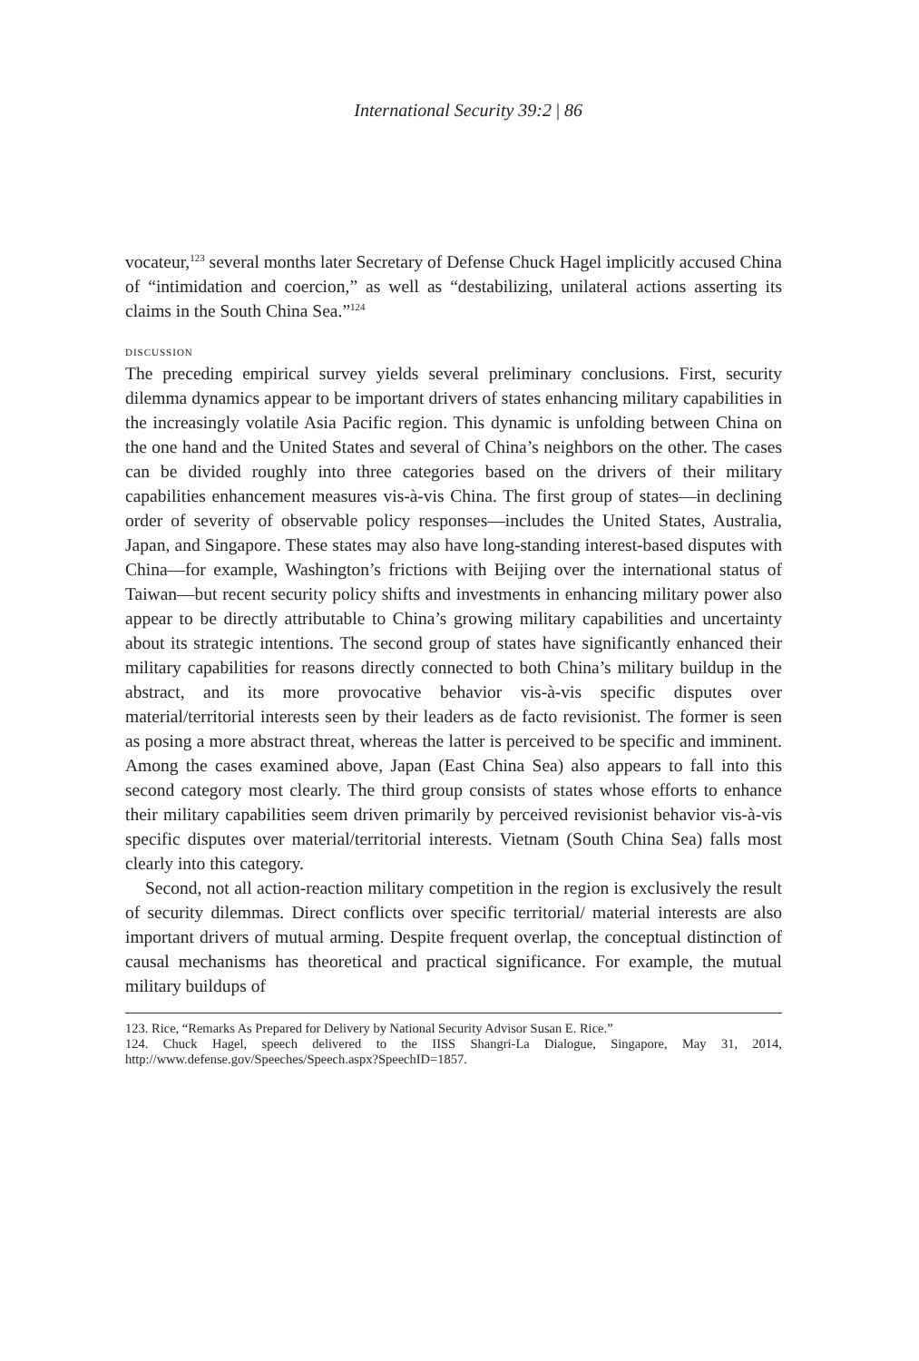International Security 39:2 | 86
vocateur,<sup>123</sup> several months later Secretary of Defense Chuck Hagel implicitly accused China of “intimidation and coercion,” as well as “destabilizing, unilateral actions asserting its claims in the South China Sea.”<sup>124</sup>
discussion
The preceding empirical survey yields several preliminary conclusions. First, security dilemma dynamics appear to be important drivers of states enhancing military capabilities in the increasingly volatile Asia Pacific region. This dynamic is unfolding between China on the one hand and the United States and several of China’s neighbors on the other. The cases can be divided roughly into three categories based on the drivers of their military capabilities enhancement measures vis-à-vis China. The first group of states—in declining order of severity of observable policy responses—includes the United States, Australia, Japan, and Singapore. These states may also have long-standing interest-based disputes with China—for example, Washington’s frictions with Beijing over the international status of Taiwan—but recent security policy shifts and investments in enhancing military power also appear to be directly attributable to China’s growing military capabilities and uncertainty about its strategic intentions. The second group of states have significantly enhanced their military capabilities for reasons directly connected to both China’s military buildup in the abstract, and its more provocative behavior vis-à-vis specific disputes over material/territorial interests seen by their leaders as de facto revisionist. The former is seen as posing a more abstract threat, whereas the latter is perceived to be specific and imminent. Among the cases examined above, Japan (East China Sea) also appears to fall into this second category most clearly. The third group consists of states whose efforts to enhance their military capabilities seem driven primarily by perceived revisionist behavior vis-à-vis specific disputes over material/territorial interests. Vietnam (South China Sea) falls most clearly into this category.
Second, not all action-reaction military competition in the region is exclusively the result of security dilemmas. Direct conflicts over specific territorial/ material interests are also important drivers of mutual arming. Despite frequent overlap, the conceptual distinction of causal mechanisms has theoretical and practical significance. For example, the mutual military buildups of
123. Rice, “Remarks As Prepared for Delivery by National Security Advisor Susan E. Rice.”
124. Chuck Hagel, speech delivered to the IISS Shangri-La Dialogue, Singapore, May 31, 2014, http://www.defense.gov/Speeches/Speech.aspx?SpeechID=1857.